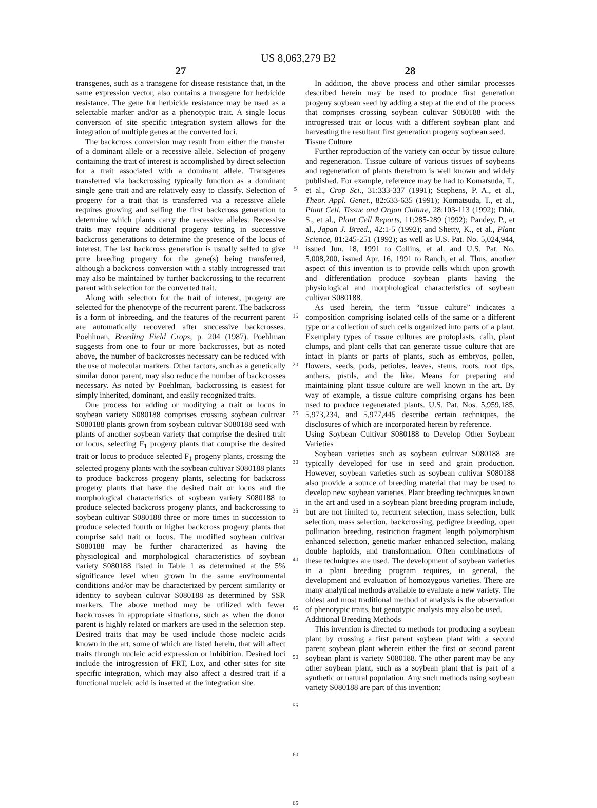US 8,063,279 B2
27
transgenes, such as a transgene for disease resistance that, in the same expression vector, also contains a transgene for herbicide resistance. The gene for herbicide resistance may be used as a selectable marker and/or as a phenotypic trait. A single locus conversion of site specific integration system allows for the integration of multiple genes at the converted loci.
The backcross conversion may result from either the transfer of a dominant allele or a recessive allele. Selection of progeny containing the trait of interest is accomplished by direct selection for a trait associated with a dominant allele. Transgenes transferred via backcrossing typically function as a dominant single gene trait and are relatively easy to classify. Selection of progeny for a trait that is transferred via a recessive allele requires growing and selfing the first backcross generation to determine which plants carry the recessive alleles. Recessive traits may require additional progeny testing in successive backcross generations to determine the presence of the locus of interest. The last backcross generation is usually selfed to give pure breeding progeny for the gene(s) being transferred, although a backcross conversion with a stably introgressed trait may also be maintained by further backcrossing to the recurrent parent with selection for the converted trait.
Along with selection for the trait of interest, progeny are selected for the phenotype of the recurrent parent. The backcross is a form of inbreeding, and the features of the recurrent parent are automatically recovered after successive backcrosses. Poehlman, Breeding Field Crops, p. 204 (1987). Poehlman suggests from one to four or more backcrosses, but as noted above, the number of backcrosses necessary can be reduced with the use of molecular markers. Other factors, such as a genetically similar donor parent, may also reduce the number of backcrosses necessary. As noted by Poehlman, backcrossing is easiest for simply inherited, dominant, and easily recognized traits.
One process for adding or modifying a trait or locus in soybean variety S080188 comprises crossing soybean cultivar S080188 plants grown from soybean cultivar S080188 seed with plants of another soybean variety that comprise the desired trait or locus, selecting F<sub>1</sub> progeny plants that comprise the desired trait or locus to produce selected F<sub>1</sub> progeny plants, crossing the selected progeny plants with the soybean cultivar S080188 plants to produce backcross progeny plants, selecting for backcross progeny plants that have the desired trait or locus and the morphological characteristics of soybean variety S080188 to produce selected backcross progeny plants, and backcrossing to soybean cultivar S080188 three or more times in succession to produce selected fourth or higher backcross progeny plants that comprise said trait or locus. The modified soybean cultivar S080188 may be further characterized as having the physiological and morphological characteristics of soybean variety S080188 listed in Table 1 as determined at the 5% significance level when grown in the same environmental conditions and/or may be characterized by percent similarity or identity to soybean cultivar S080188 as determined by SSR markers. The above method may be utilized with fewer backcrosses in appropriate situations, such as when the donor parent is highly related or markers are used in the selection step. Desired traits that may be used include those nucleic acids known in the art, some of which are listed herein, that will affect traits through nucleic acid expression or inhibition. Desired loci include the introgression of FRT, Lox, and other sites for site specific integration, which may also affect a desired trait if a functional nucleic acid is inserted at the integration site.
5
10
15
20
25
30
35
40
45
50
55
60
65
28
In addition, the above process and other similar processes described herein may be used to produce first generation progeny soybean seed by adding a step at the end of the process that comprises crossing soybean cultivar S080188 with the introgressed trait or locus with a different soybean plant and harvesting the resultant first generation progeny soybean seed.
Tissue Culture
Further reproduction of the variety can occur by tissue culture and regeneration. Tissue culture of various tissues of soybeans and regeneration of plants therefrom is well known and widely published. For example, reference may be had to Komatsuda, T., et al., Crop Sci., 31:333-337 (1991); Stephens, P. A., et al., Theor. Appl. Genet., 82:633-635 (1991); Komatsuda, T., et al., Plant Cell, Tissue and Organ Culture, 28:103-113 (1992); Dhir, S., et al., Plant Cell Reports, 11:285-289 (1992); Pandey, P., et al., Japan J. Breed., 42:1-5 (1992); and Shetty, K., et al., Plant Science, 81:245-251 (1992); as well as U.S. Pat. No. 5,024,944, issued Jun. 18, 1991 to Collins, et al. and U.S. Pat. No. 5,008,200, issued Apr. 16, 1991 to Ranch, et al. Thus, another aspect of this invention is to provide cells which upon growth and differentiation produce soybean plants having the physiological and morphological characteristics of soybean cultivar S080188.
As used herein, the term “tissue culture” indicates a composition comprising isolated cells of the same or a different type or a collection of such cells organized into parts of a plant. Exemplary types of tissue cultures are protoplasts, calli, plant clumps, and plant cells that can generate tissue culture that are intact in plants or parts of plants, such as embryos, pollen, flowers, seeds, pods, petioles, leaves, stems, roots, root tips, anthers, pistils, and the like. Means for preparing and maintaining plant tissue culture are well known in the art. By way of example, a tissue culture comprising organs has been used to produce regenerated plants. U.S. Pat. Nos. 5,959,185, 5,973,234, and 5,977,445 describe certain techniques, the disclosures of which are incorporated herein by reference.
Using Soybean Cultivar S080188 to Develop Other Soybean Varieties
Soybean varieties such as soybean cultivar S080188 are typically developed for use in seed and grain production. However, soybean varieties such as soybean cultivar S080188 also provide a source of breeding material that may be used to develop new soybean varieties. Plant breeding techniques known in the art and used in a soybean plant breeding program include, but are not limited to, recurrent selection, mass selection, bulk selection, mass selection, backcrossing, pedigree breeding, open pollination breeding, restriction fragment length polymorphism enhanced selection, genetic marker enhanced selection, making double haploids, and transformation. Often combinations of these techniques are used. The development of soybean varieties in a plant breeding program requires, in general, the development and evaluation of homozygous varieties. There are many analytical methods available to evaluate a new variety. The oldest and most traditional method of analysis is the observation of phenotypic traits, but genotypic analysis may also be used.
Additional Breeding Methods
This invention is directed to methods for producing a soybean plant by crossing a first parent soybean plant with a second parent soybean plant wherein either the first or second parent soybean plant is variety S080188. The other parent may be any other soybean plant, such as a soybean plant that is part of a synthetic or natural population. Any such methods using soybean variety S080188 are part of this invention: